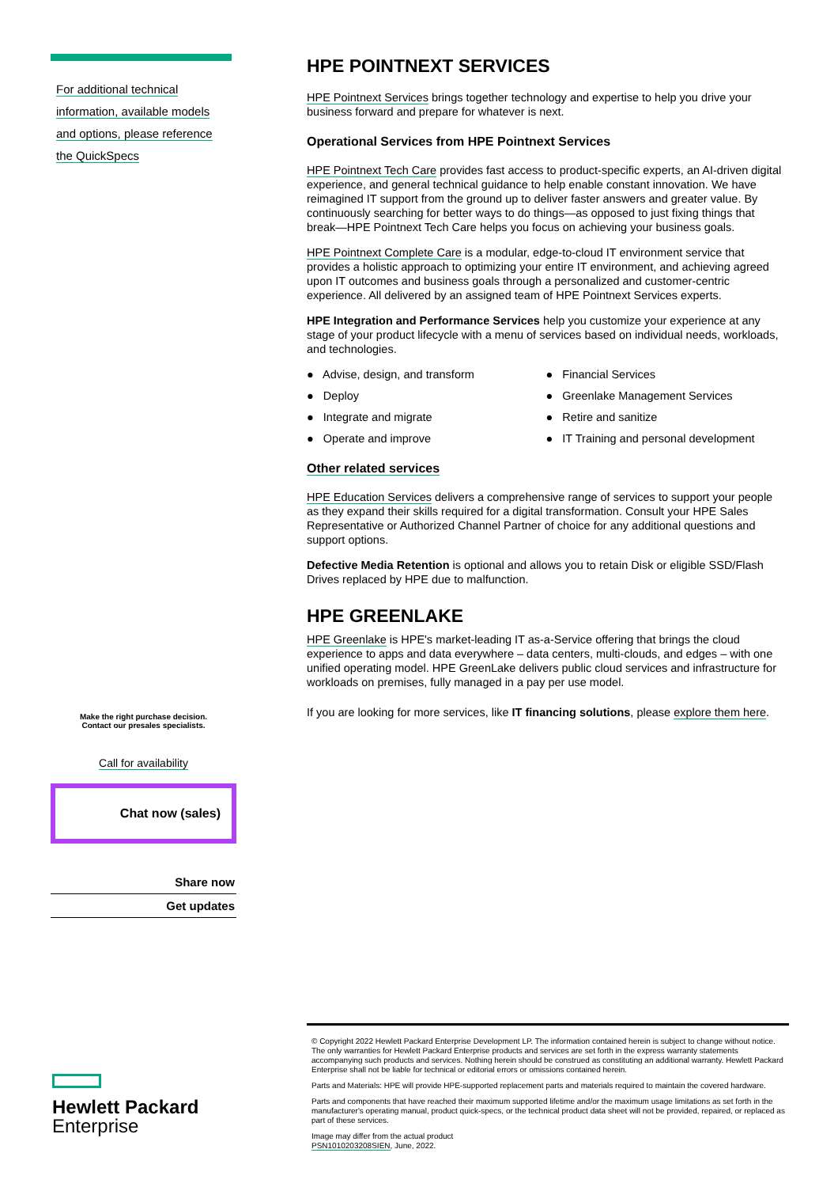For additional technical
information, available models
and options, please reference
the QuickSpecs
HPE POINTNEXT SERVICES
HPE Pointnext Services brings together technology and expertise to help you drive your business forward and prepare for whatever is next.
Operational Services from HPE Pointnext Services
HPE Pointnext Tech Care provides fast access to product-specific experts, an AI-driven digital experience, and general technical guidance to help enable constant innovation. We have reimagined IT support from the ground up to deliver faster answers and greater value. By continuously searching for better ways to do things—as opposed to just fixing things that break—HPE Pointnext Tech Care helps you focus on achieving your business goals.
HPE Pointnext Complete Care is a modular, edge-to-cloud IT environment service that provides a holistic approach to optimizing your entire IT environment, and achieving agreed upon IT outcomes and business goals through a personalized and customer-centric experience. All delivered by an assigned team of HPE Pointnext Services experts.
HPE Integration and Performance Services help you customize your experience at any stage of your product lifecycle with a menu of services based on individual needs, workloads, and technologies.
● Advise, design, and transform
● Financial Services
● Deploy
● Greenlake Management Services
● Integrate and migrate
● Retire and sanitize
● Operate and improve
● IT Training and personal development
Other related services
HPE Education Services delivers a comprehensive range of services to support your people as they expand their skills required for a digital transformation. Consult your HPE Sales Representative or Authorized Channel Partner of choice for any additional questions and support options.
Defective Media Retention is optional and allows you to retain Disk or eligible SSD/Flash Drives replaced by HPE due to malfunction.
HPE GREENLAKE
HPE Greenlake is HPE's market-leading IT as-a-Service offering that brings the cloud experience to apps and data everywhere – data centers, multi-clouds, and edges – with one unified operating model. HPE GreenLake delivers public cloud services and infrastructure for workloads on premises, fully managed in a pay per use model.
If you are looking for more services, like IT financing solutions, please explore them here.
Make the right purchase decision.
Contact our presales specialists.
Call for availability
Chat now (sales)
Share now
Get updates
Hewlett Packard
Enterprise
© Copyright 2022 Hewlett Packard Enterprise Development LP. The information contained herein is subject to change without notice. The only warranties for Hewlett Packard Enterprise products and services are set forth in the express warranty statements accompanying such products and services. Nothing herein should be construed as constituting an additional warranty. Hewlett Packard Enterprise shall not be liable for technical or editorial errors or omissions contained herein.
Parts and Materials: HPE will provide HPE-supported replacement parts and materials required to maintain the covered hardware.
Parts and components that have reached their maximum supported lifetime and/or the maximum usage limitations as set forth in the manufacturer's operating manual, product quick-specs, or the technical product data sheet will not be provided, repaired, or replaced as part of these services.
Image may differ from the actual product
PSN1010203208SIEN, June, 2022.